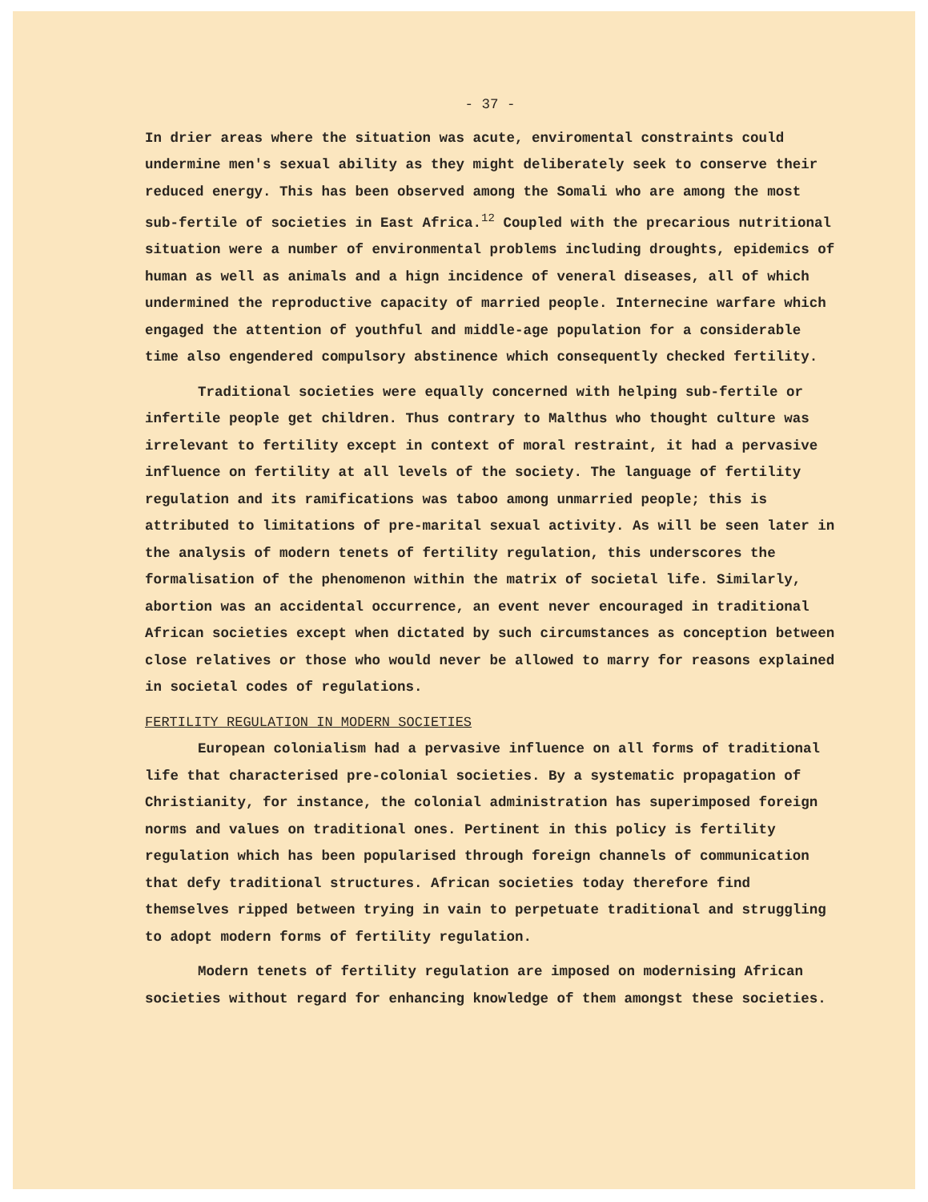- 37 -
In drier areas where the situation was acute, enviromental constraints could undermine men's sexual ability as they might deliberately seek to conserve their reduced energy. This has been observed among the Somali who are among the most sub-fertile of societies in East Africa.<sup>12</sup> Coupled with the precarious nutritional situation were a number of environmental problems including droughts, epidemics of human as well as animals and a hign incidence of veneral diseases, all of which undermined the reproductive capacity of married people. Internecine warfare which engaged the attention of youthful and middle-age population for a considerable time also engendered compulsory abstinence which consequently checked fertility.
Traditional societies were equally concerned with helping sub-fertile or infertile people get children. Thus contrary to Malthus who thought culture was irrelevant to fertility except in context of moral restraint, it had a pervasive influence on fertility at all levels of the society. The language of fertility regulation and its ramifications was taboo among unmarried people; this is attributed to limitations of pre-marital sexual activity. As will be seen later in the analysis of modern tenets of fertility regulation, this underscores the formalisation of the phenomenon within the matrix of societal life. Similarly, abortion was an accidental occurrence, an event never encouraged in traditional African societies except when dictated by such circumstances as conception between close relatives or those who would never be allowed to marry for reasons explained in societal codes of regulations.
FERTILITY REGULATION IN MODERN SOCIETIES
European colonialism had a pervasive influence on all forms of traditional life that characterised pre-colonial societies. By a systematic propagation of Christianity, for instance, the colonial administration has superimposed foreign norms and values on traditional ones. Pertinent in this policy is fertility regulation which has been popularised through foreign channels of communication that defy traditional structures. African societies today therefore find themselves ripped between trying in vain to perpetuate traditional and struggling to adopt modern forms of fertility regulation.
Modern tenets of fertility regulation are imposed on modernising African societies without regard for enhancing knowledge of them amongst these societies.